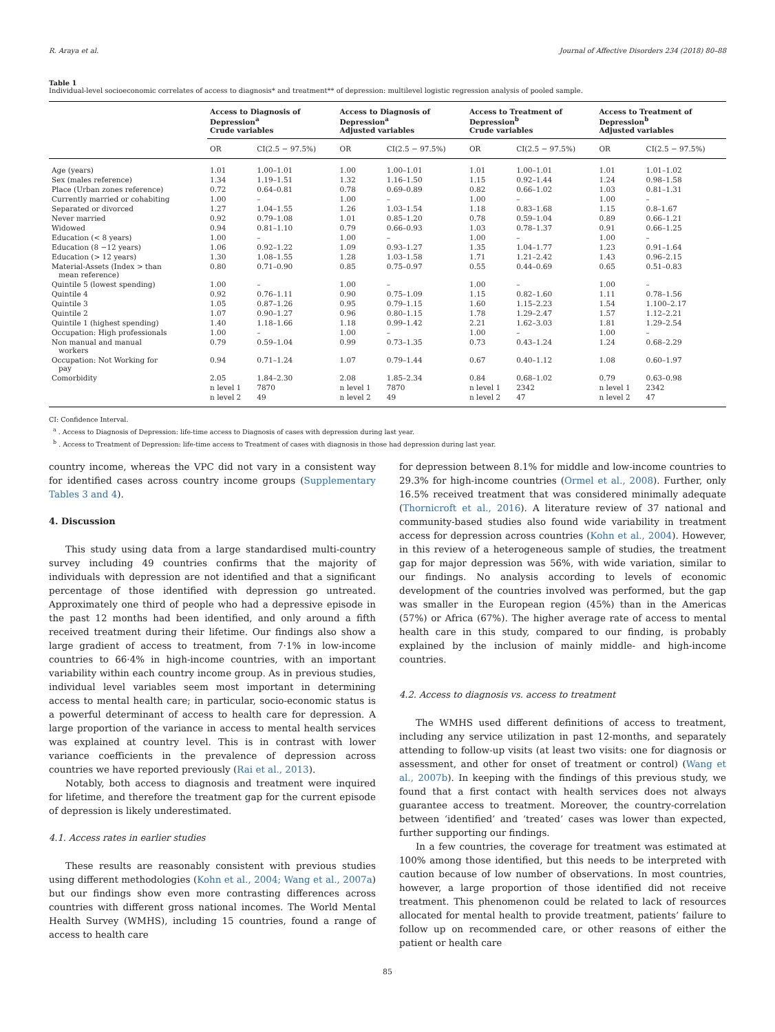R. Araya et al. Journal of Affective Disorders 234 (2018) 80–88
Table 1
Individual-level socioeconomic correlates of access to diagnosis* and treatment** of depression: multilevel logistic regression analysis of pooled sample.
| | Access to Diagnosis of Depression<sup>a</sup> Crude variables | | Access to Diagnosis of Depression<sup>a</sup> Adjusted variables | | Access to Treatment of Depression<sup>b</sup> Crude variables | | Access to Treatment of Depression<sup>b</sup> Adjusted variables | |
| --- | --- | --- | --- | --- | --- | --- | --- | --- |
| | OR | CI(2.5 − 97.5%) | OR | CI(2.5 − 97.5%) | OR | CI(2.5 − 97.5%) | OR | CI(2.5 − 97.5%) |
| Age (years) | 1.01 | 1.00–1.01 | 1.00 | 1.00–1.01 | 1.01 | 1.00–1.01 | 1.01 | 1.01–1.02 |
| Sex (males reference) | 1.34 | 1.19–1.51 | 1.32 | 1.16–1.50 | 1.15 | 0.92–1.44 | 1.24 | 0.98–1.58 |
| Place (Urban zones reference) | 0.72 | 0.64–0.81 | 0.78 | 0.69–0.89 | 0.82 | 0.66–1.02 | 1.03 | 0.81–1.31 |
| Currently married or cohabiting | 1.00 | – | 1.00 | – | 1.00 | – | 1.00 | – |
| Separated or divorced | 1.27 | 1.04–1.55 | 1.26 | 1.03–1.54 | 1.18 | 0.83–1.68 | 1.15 | 0.8–1.67 |
| Never married | 0.92 | 0.79–1.08 | 1.01 | 0.85–1.20 | 0.78 | 0.59–1.04 | 0.89 | 0.66–1.21 |
| Widowed | 0.94 | 0.81–1.10 | 0.79 | 0.66–0.93 | 1.03 | 0.78–1.37 | 0.91 | 0.66–1.25 |
| Education (< 8 years) | 1.00 | – | 1.00 | – | 1.00 | – | 1.00 | – |
| Education (8 −12 years) | 1.06 | 0.92–1.22 | 1.09 | 0.93–1.27 | 1.35 | 1.04–1.77 | 1.23 | 0.91–1.64 |
| Education (> 12 years) | 1.30 | 1.08–1.55 | 1.28 | 1.03–1.58 | 1.71 | 1.21–2.42 | 1.43 | 0.96–2.15 |
| Material-Assets (Index > than mean reference) | 0.80 | 0.71–0.90 | 0.85 | 0.75–0.97 | 0.55 | 0.44–0.69 | 0.65 | 0.51–0.83 |
| Quintile 5 (lowest spending) | 1.00 | – | 1.00 | – | 1.00 | – | 1.00 | – |
| Quintile 4 | 0.92 | 0.76–1.11 | 0.90 | 0.75–1.09 | 1.15 | 0.82–1.60 | 1.11 | 0.78–1.56 |
| Quintile 3 | 1.05 | 0.87–1.26 | 0.95 | 0.79–1.15 | 1.60 | 1.15–2.23 | 1.54 | 1.100–2.17 |
| Quintile 2 | 1.07 | 0.90–1.27 | 0.96 | 0.80–1.15 | 1.78 | 1.29–2.47 | 1.57 | 1.12–2.21 |
| Quintile 1 (highest spending) | 1.40 | 1.18–1.66 | 1.18 | 0.99–1.42 | 2.21 | 1.62–3.03 | 1.81 | 1.29–2.54 |
| Occupation: High professionals | 1.00 | – | 1.00 | – | 1.00 | – | 1.00 | – |
| Non manual and manual workers | 0.79 | 0.59–1.04 | 0.99 | 0.73–1.35 | 0.73 | 0.43–1.24 | 1.24 | 0.68–2.29 |
| Occupation: Not Working for pay | 0.94 | 0.71–1.24 | 1.07 | 0.79–1.44 | 0.67 | 0.40–1.12 | 1.08 | 0.60–1.97 |
| Comorbidity | 2.05 | 1.84–2.30 | 2.08 | 1.85–2.34 | 0.84 | 0.68–1.02 | 0.79 | 0.63–0.98 |
| | n level 1 | 7870 | n level 1 | 7870 | n level 1 | 2342 | n level 1 | 2342 |
| | n level 2 | 49 | n level 2 | 49 | n level 2 | 47 | n level 2 | 47 |
CI: Confidence Interval.
<sup>a</sup> . Access to Diagnosis of Depression: life-time access to Diagnosis of cases with depression during last year.
<sup>b</sup> . Access to Treatment of Depression: life-time access to Treatment of cases with diagnosis in those had depression during last year.
country income, whereas the VPC did not vary in a consistent way for identified cases across country income groups (Supplementary Tables 3 and 4).
4. Discussion
This study using data from a large standardised multi-country survey including 49 countries confirms that the majority of individuals with depression are not identified and that a significant percentage of those identified with depression go untreated. Approximately one third of people who had a depressive episode in the past 12 months had been identified, and only around a fifth received treatment during their lifetime. Our findings also show a large gradient of access to treatment, from 7·1% in low-income countries to 66·4% in high-income countries, with an important variability within each country income group. As in previous studies, individual level variables seem most important in determining access to mental health care; in particular, socio-economic status is a powerful determinant of access to health care for depression. A large proportion of the variance in access to mental health services was explained at country level. This is in contrast with lower variance coefficients in the prevalence of depression across countries we have reported previously (Rai et al., 2013).
Notably, both access to diagnosis and treatment were inquired for lifetime, and therefore the treatment gap for the current episode of depression is likely underestimated.
4.1. Access rates in earlier studies
These results are reasonably consistent with previous studies using different methodologies (Kohn et al., 2004; Wang et al., 2007a) but our findings show even more contrasting differences across countries with different gross national incomes. The World Mental Health Survey (WMHS), including 15 countries, found a range of access to health care
for depression between 8.1% for middle and low-income countries to 29.3% for high-income countries (Ormel et al., 2008). Further, only 16.5% received treatment that was considered minimally adequate (Thornicroft et al., 2016). A literature review of 37 national and community-based studies also found wide variability in treatment access for depression across countries (Kohn et al., 2004). However, in this review of a heterogeneous sample of studies, the treatment gap for major depression was 56%, with wide variation, similar to our findings. No analysis according to levels of economic development of the countries involved was performed, but the gap was smaller in the European region (45%) than in the Americas (57%) or Africa (67%). The higher average rate of access to mental health care in this study, compared to our finding, is probably explained by the inclusion of mainly middle- and high-income countries.
4.2. Access to diagnosis vs. access to treatment
The WMHS used different definitions of access to treatment, including any service utilization in past 12-months, and separately attending to follow-up visits (at least two visits: one for diagnosis or assessment, and other for onset of treatment or control) (Wang et al., 2007b). In keeping with the findings of this previous study, we found that a first contact with health services does not always guarantee access to treatment. Moreover, the country-correlation between ‘identified’ and ‘treated’ cases was lower than expected, further supporting our findings.
In a few countries, the coverage for treatment was estimated at 100% among those identified, but this needs to be interpreted with caution because of low number of observations. In most countries, however, a large proportion of those identified did not receive treatment. This phenomenon could be related to lack of resources allocated for mental health to provide treatment, patients’ failure to follow up on recommended care, or other reasons of either the patient or health care
85